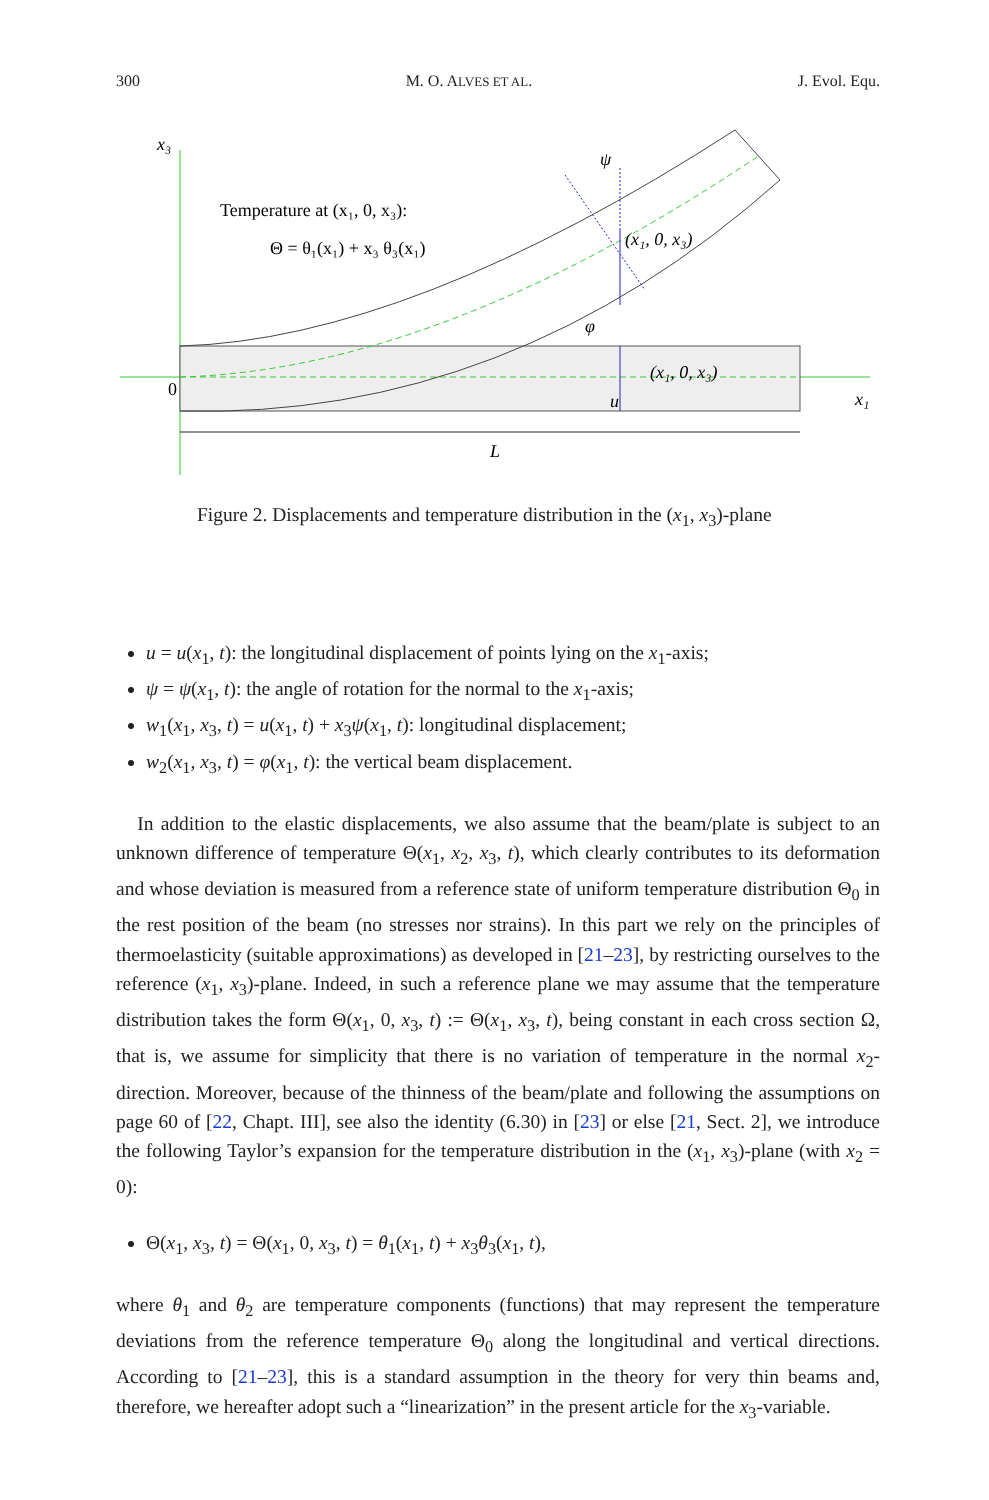300 M. O. ALVES ET AL. J. Evol. Equ.
x₃
0
x₁
L
Temperature at (x₁, 0, x₃):
Θ = θ₁(x₁) + x₃ θ₃(x₁)
(x₁, 0, x₃)
(x₁, 0, x₃)
ψ
φ
u
Figure 2. Displacements and temperature distribution in the (x<sub>1</sub>, x<sub>3</sub>)-plane
u = u(x<sub>1</sub>, t): the longitudinal displacement of points lying on the x<sub>1</sub>-axis;
ψ = ψ(x<sub>1</sub>, t): the angle of rotation for the normal to the x<sub>1</sub>-axis;
w<sub>1</sub>(x<sub>1</sub>, x<sub>3</sub>, t) = u(x<sub>1</sub>, t) + x<sub>3</sub>ψ(x<sub>1</sub>, t): longitudinal displacement;
w<sub>2</sub>(x<sub>1</sub>, x<sub>3</sub>, t) = φ(x<sub>1</sub>, t): the vertical beam displacement.
In addition to the elastic displacements, we also assume that the beam/plate is subject to an unknown difference of temperature Θ(x<sub>1</sub>, x<sub>2</sub>, x<sub>3</sub>, t), which clearly contributes to its deformation and whose deviation is measured from a reference state of uniform temperature distribution Θ<sub>0</sub> in the rest position of the beam (no stresses nor strains). In this part we rely on the principles of thermoelasticity (suitable approximations) as developed in [21–23], by restricting ourselves to the reference (x<sub>1</sub>, x<sub>3</sub>)-plane. Indeed, in such a reference plane we may assume that the temperature distribution takes the form Θ(x<sub>1</sub>, 0, x<sub>3</sub>, t) := Θ(x<sub>1</sub>, x<sub>3</sub>, t), being constant in each cross section Ω, that is, we assume for simplicity that there is no variation of temperature in the normal x<sub>2</sub>-direction. Moreover, because of the thinness of the beam/plate and following the assumptions on page 60 of [22, Chapt. III], see also the identity (6.30) in [23] or else [21, Sect. 2], we introduce the following Taylor’s expansion for the temperature distribution in the (x<sub>1</sub>, x<sub>3</sub>)-plane (with x<sub>2</sub> = 0):
Θ(x<sub>1</sub>, x<sub>3</sub>, t) = Θ(x<sub>1</sub>, 0, x<sub>3</sub>, t) = θ<sub>1</sub>(x<sub>1</sub>, t) + x<sub>3</sub>θ<sub>3</sub>(x<sub>1</sub>, t),
where θ<sub>1</sub> and θ<sub>2</sub> are temperature components (functions) that may represent the temperature deviations from the reference temperature Θ<sub>0</sub> along the longitudinal and vertical directions. According to [21–23], this is a standard assumption in the theory for very thin beams and, therefore, we hereafter adopt such a “linearization” in the present article for the x<sub>3</sub>-variable.